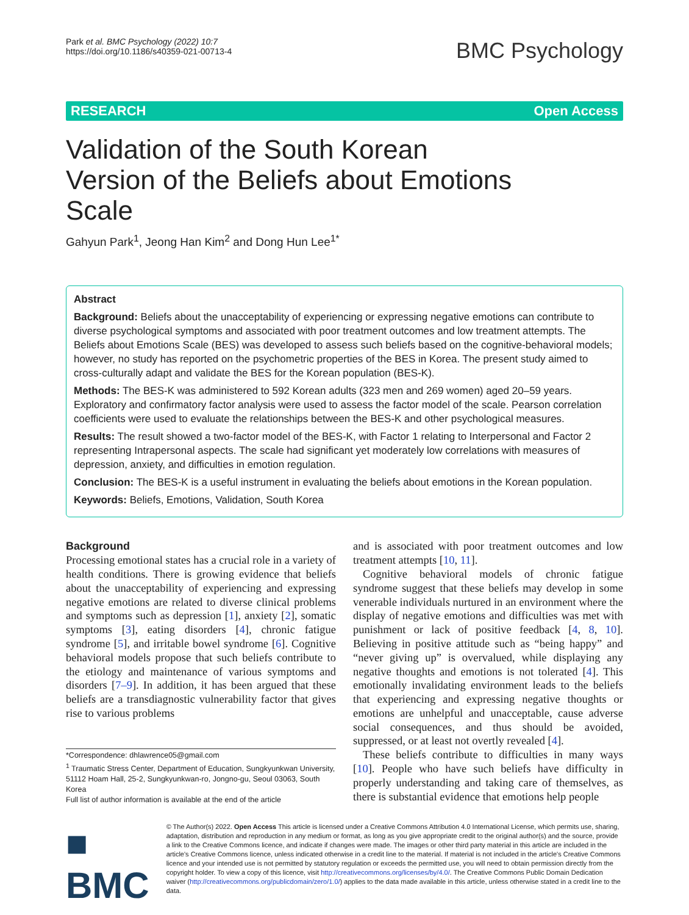Park et al. BMC Psychology (2022) 10:7
https://doi.org/10.1186/s40359-021-00713-4
BMC Psychology
RESEARCH Open Access
Validation of the South Korean Version of the Beliefs about Emotions Scale
Gahyun Park<sup>1</sup>, Jeong Han Kim<sup>2</sup> and Dong Hun Lee<sup>1*</sup>
Abstract
Background: Beliefs about the unacceptability of experiencing or expressing negative emotions can contribute to diverse psychological symptoms and associated with poor treatment outcomes and low treatment attempts. The Beliefs about Emotions Scale (BES) was developed to assess such beliefs based on the cognitive-behavioral models; however, no study has reported on the psychometric properties of the BES in Korea. The present study aimed to cross-culturally adapt and validate the BES for the Korean population (BES-K).
Methods: The BES-K was administered to 592 Korean adults (323 men and 269 women) aged 20–59 years. Exploratory and confirmatory factor analysis were used to assess the factor model of the scale. Pearson correlation coefficients were used to evaluate the relationships between the BES-K and other psychological measures.
Results: The result showed a two-factor model of the BES-K, with Factor 1 relating to Interpersonal and Factor 2 representing Intrapersonal aspects. The scale had significant yet moderately low correlations with measures of depression, anxiety, and difficulties in emotion regulation.
Conclusion: The BES-K is a useful instrument in evaluating the beliefs about emotions in the Korean population.
Keywords: Beliefs, Emotions, Validation, South Korea
Background
Processing emotional states has a crucial role in a variety of health conditions. There is growing evidence that beliefs about the unacceptability of experiencing and expressing negative emotions are related to diverse clinical problems and symptoms such as depression [1], anxiety [2], somatic symptoms [3], eating disorders [4], chronic fatigue syndrome [5], and irritable bowel syndrome [6]. Cognitive behavioral models propose that such beliefs contribute to the etiology and maintenance of various symptoms and disorders [7–9]. In addition, it has been argued that these beliefs are a transdiagnostic vulnerability factor that gives rise to various problems
*Correspondence: dhlawrence05@gmail.com
<sup>1</sup> Traumatic Stress Center, Department of Education, Sungkyunkwan University, 51112 Hoam Hall, 25-2, Sungkyunkwan-ro, Jongno-gu, Seoul 03063, South Korea
Full list of author information is available at the end of the article
and is associated with poor treatment outcomes and low treatment attempts [10, 11].
Cognitive behavioral models of chronic fatigue syndrome suggest that these beliefs may develop in some venerable individuals nurtured in an environment where the display of negative emotions and difficulties was met with punishment or lack of positive feedback [4, 8, 10]. Believing in positive attitude such as “being happy” and “never giving up” is overvalued, while displaying any negative thoughts and emotions is not tolerated [4]. This emotionally invalidating environment leads to the beliefs that experiencing and expressing negative thoughts or emotions are unhelpful and unacceptable, cause adverse social consequences, and thus should be avoided, suppressed, or at least not overtly revealed [4].
These beliefs contribute to difficulties in many ways [10]. People who have such beliefs have difficulty in properly understanding and taking care of themselves, as there is substantial evidence that emotions help people
■ BMC
© The Author(s) 2022. Open Access This article is licensed under a Creative Commons Attribution 4.0 International License, which permits use, sharing, adaptation, distribution and reproduction in any medium or format, as long as you give appropriate credit to the original author(s) and the source, provide a link to the Creative Commons licence, and indicate if changes were made. The images or other third party material in this article are included in the article's Creative Commons licence, unless indicated otherwise in a credit line to the material. If material is not included in the article's Creative Commons licence and your intended use is not permitted by statutory regulation or exceeds the permitted use, you will need to obtain permission directly from the copyright holder. To view a copy of this licence, visit http://creativecommons.org/licenses/by/4.0/. The Creative Commons Public Domain Dedication waiver (http://creativecommons.org/publicdomain/zero/1.0/) applies to the data made available in this article, unless otherwise stated in a credit line to the data.